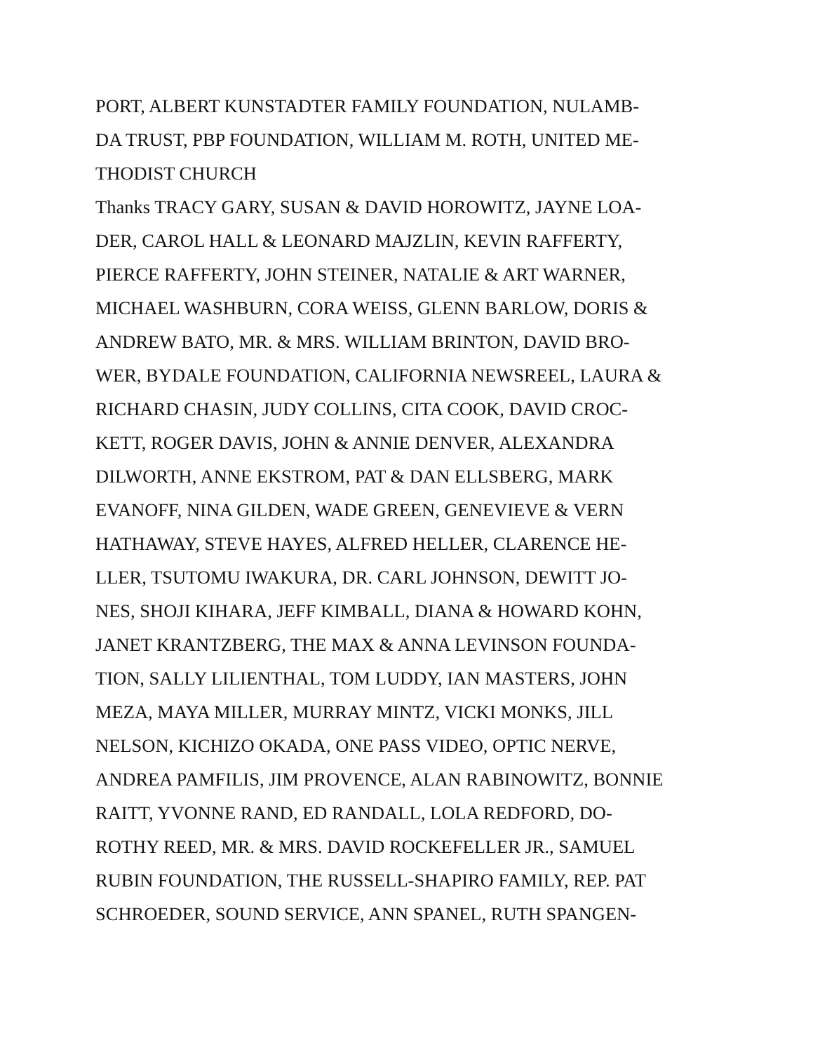PORT, ALBERT KUNSTADTER FAMILY FOUNDATION, NULAMB-
DA TRUST, PBP FOUNDATION, WILLIAM M. ROTH, UNITED ME-
THODIST CHURCH
Thanks TRACY GARY, SUSAN & DAVID HOROWITZ, JAYNE LOA-
DER, CAROL HALL & LEONARD MAJZLIN, KEVIN RAFFERTY,
PIERCE RAFFERTY, JOHN STEINER, NATALIE & ART WARNER,
MICHAEL WASHBURN, CORA WEISS, GLENN BARLOW, DORIS &
ANDREW BATO, MR. & MRS. WILLIAM BRINTON, DAVID BRO-
WER, BYDALE FOUNDATION, CALIFORNIA NEWSREEL, LAURA &
RICHARD CHASIN, JUDY COLLINS, CITA COOK, DAVID CROC-
KETT, ROGER DAVIS, JOHN & ANNIE DENVER, ALEXANDRA
DILWORTH, ANNE EKSTROM, PAT & DAN ELLSBERG, MARK
EVANOFF, NINA GILDEN, WADE GREEN, GENEVIEVE & VERN
HATHAWAY, STEVE HAYES, ALFRED HELLER, CLARENCE HE-
LLER, TSUTOMU IWAKURA, DR. CARL JOHNSON, DEWITT JO-
NES, SHOJI KIHARA, JEFF KIMBALL, DIANA & HOWARD KOHN,
JANET KRANTZBERG, THE MAX & ANNA LEVINSON FOUNDA-
TION, SALLY LILIENTHAL, TOM LUDDY, IAN MASTERS, JOHN
MEZA, MAYA MILLER, MURRAY MINTZ, VICKI MONKS, JILL
NELSON, KICHIZO OKADA, ONE PASS VIDEO, OPTIC NERVE,
ANDREA PAMFILIS, JIM PROVENCE, ALAN RABINOWITZ, BONNIE
RAITT, YVONNE RAND, ED RANDALL, LOLA REDFORD, DO-
ROTHY REED, MR. & MRS. DAVID ROCKEFELLER JR., SAMUEL
RUBIN FOUNDATION, THE RUSSELL-SHAPIRO FAMILY, REP. PAT
SCHROEDER, SOUND SERVICE, ANN SPANEL, RUTH SPANGEN-